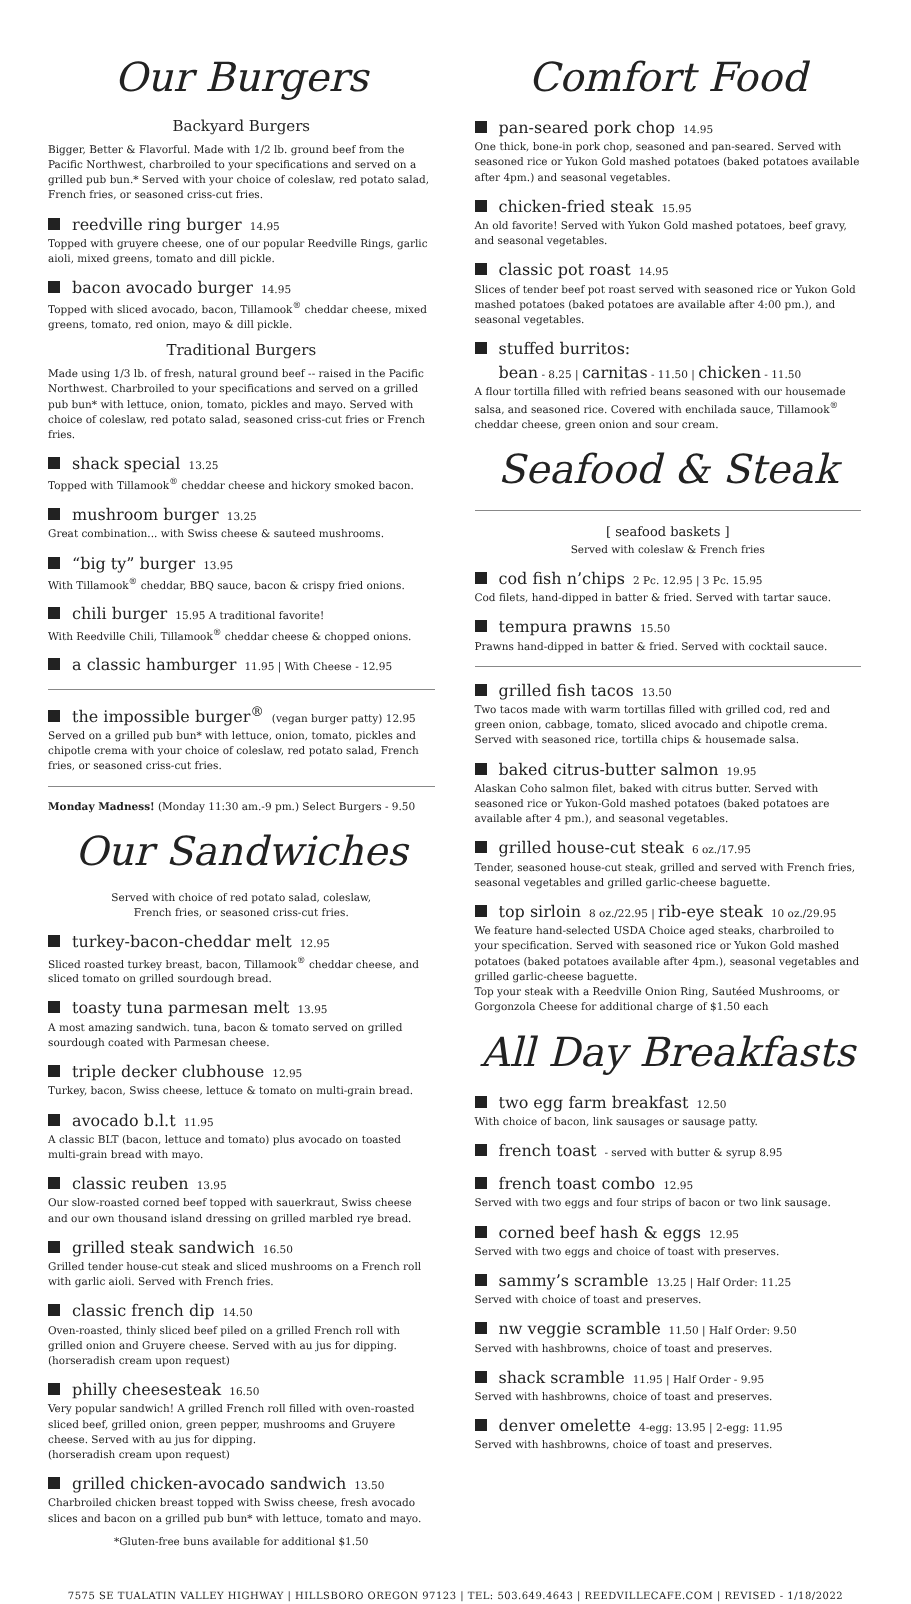Our Burgers
Backyard Burgers
Bigger, Better & Flavorful. Made with 1/2 lb. ground beef from the Pacific Northwest, charbroiled to your specifications and served on a grilled pub bun.* Served with your choice of coleslaw, red potato salad, French fries, or seasoned criss-cut fries.
reedville ring burger 14.95
Topped with gruyere cheese, one of our popular Reedville Rings, garlic aioli, mixed greens, tomato and dill pickle.
bacon avocado burger 14.95
Topped with sliced avocado, bacon, Tillamook<sup>®</sup> cheddar cheese, mixed greens, tomato, red onion, mayo & dill pickle.
Traditional Burgers
Made using 1/3 lb. of fresh, natural ground beef -- raised in the Pacific Northwest. Charbroiled to your specifications and served on a grilled pub bun* with lettuce, onion, tomato, pickles and mayo. Served with choice of coleslaw, red potato salad, seasoned criss-cut fries or French fries.
shack special 13.25
Topped with Tillamook<sup>®</sup> cheddar cheese and hickory smoked bacon.
mushroom burger 13.25
Great combination... with Swiss cheese & sauteed mushrooms.
“big ty” burger 13.95
With Tillamook<sup>®</sup> cheddar, BBQ sauce, bacon & crispy fried onions.
chili burger 15.95 A traditional favorite!
With Reedville Chili, Tillamook<sup>®</sup> cheddar cheese & chopped onions.
a classic hamburger 11.95 | With Cheese - 12.95
the impossible burger<sup>®</sup> (vegan burger patty) 12.95
Served on a grilled pub bun* with lettuce, onion, tomato, pickles and chipotle crema with your choice of coleslaw, red potato salad, French fries, or seasoned criss-cut fries.
Monday Madness! (Monday 11:30 am.-9 pm.) Select Burgers - 9.50
Our Sandwiches
Served with choice of red potato salad, coleslaw,
French fries, or seasoned criss-cut fries.
turkey-bacon-cheddar melt 12.95
Sliced roasted turkey breast, bacon, Tillamook<sup>®</sup> cheddar cheese, and sliced tomato on grilled sourdough bread.
toasty tuna parmesan melt 13.95
A most amazing sandwich. tuna, bacon & tomato served on grilled sourdough coated with Parmesan cheese.
triple decker clubhouse 12.95
Turkey, bacon, Swiss cheese, lettuce & tomato on multi-grain bread.
avocado b.l.t 11.95
A classic BLT (bacon, lettuce and tomato) plus avocado on toasted multi-grain bread with mayo.
classic reuben 13.95
Our slow-roasted corned beef topped with sauerkraut, Swiss cheese and our own thousand island dressing on grilled marbled rye bread.
grilled steak sandwich 16.50
Grilled tender house-cut steak and sliced mushrooms on a French roll with garlic aioli. Served with French fries.
classic french dip 14.50
Oven-roasted, thinly sliced beef piled on a grilled French roll with grilled onion and Gruyere cheese. Served with au jus for dipping. (horseradish cream upon request)
philly cheesesteak 16.50
Very popular sandwich! A grilled French roll filled with oven-roasted sliced beef, grilled onion, green pepper, mushrooms and Gruyere cheese. Served with au jus for dipping.
(horseradish cream upon request)
grilled chicken-avocado sandwich 13.50
Charbroiled chicken breast topped with Swiss cheese, fresh avocado slices and bacon on a grilled pub bun* with lettuce, tomato and mayo.
*Gluten-free buns available for additional $1.50
Comfort Food
pan-seared pork chop 14.95
One thick, bone-in pork chop, seasoned and pan-seared. Served with seasoned rice or Yukon Gold mashed potatoes (baked potatoes available after 4pm.) and seasonal vegetables.
chicken-fried steak 15.95
An old favorite! Served with Yukon Gold mashed potatoes, beef gravy, and seasonal vegetables.
classic pot roast 14.95
Slices of tender beef pot roast served with seasoned rice or Yukon Gold mashed potatoes (baked potatoes are available after 4:00 pm.), and seasonal vegetables.
stuffed burritos:
bean - 8.25 | carnitas - 11.50 | chicken - 11.50
A flour tortilla filled with refried beans seasoned with our housemade salsa, and seasoned rice. Covered with enchilada sauce, Tillamook<sup>®</sup> cheddar cheese, green onion and sour cream.
Seafood & Steak
[ seafood baskets ]
Served with coleslaw & French fries
cod fish n’chips 2 Pc. 12.95 | 3 Pc. 15.95
Cod filets, hand-dipped in batter & fried. Served with tartar sauce.
tempura prawns 15.50
Prawns hand-dipped in batter & fried. Served with cocktail sauce.
grilled fish tacos 13.50
Two tacos made with warm tortillas filled with grilled cod, red and green onion, cabbage, tomato, sliced avocado and chipotle crema. Served with seasoned rice, tortilla chips & housemade salsa.
baked citrus-butter salmon 19.95
Alaskan Coho salmon filet, baked with citrus butter. Served with seasoned rice or Yukon-Gold mashed potatoes (baked potatoes are available after 4 pm.), and seasonal vegetables.
grilled house-cut steak 6 oz./17.95
Tender, seasoned house-cut steak, grilled and served with French fries, seasonal vegetables and grilled garlic-cheese baguette.
top sirloin 8 oz./22.95 | rib-eye steak 10 oz./29.95
We feature hand-selected USDA Choice aged steaks, charbroiled to your specification. Served with seasoned rice or Yukon Gold mashed potatoes (baked potatoes available after 4pm.), seasonal vegetables and grilled garlic-cheese baguette.
Top your steak with a Reedville Onion Ring, Sautéed Mushrooms, or Gorgonzola Cheese for additional charge of $1.50 each
All Day Breakfasts
two egg farm breakfast 12.50
With choice of bacon, link sausages or sausage patty.
french toast - served with butter & syrup 8.95
french toast combo 12.95
Served with two eggs and four strips of bacon or two link sausage.
corned beef hash & eggs 12.95
Served with two eggs and choice of toast with preserves.
sammy’s scramble 13.25 | Half Order: 11.25
Served with choice of toast and preserves.
nw veggie scramble 11.50 | Half Order: 9.50
Served with hashbrowns, choice of toast and preserves.
shack scramble 11.95 | Half Order - 9.95
Served with hashbrowns, choice of toast and preserves.
denver omelette 4-egg: 13.95 | 2-egg: 11.95
Served with hashbrowns, choice of toast and preserves.
7575 SE TUALATIN VALLEY HIGHWAY | HILLSBORO OREGON 97123 | TEL: 503.649.4643 | REEDVILLECAFE.COM | REVISED - 1/18/2022